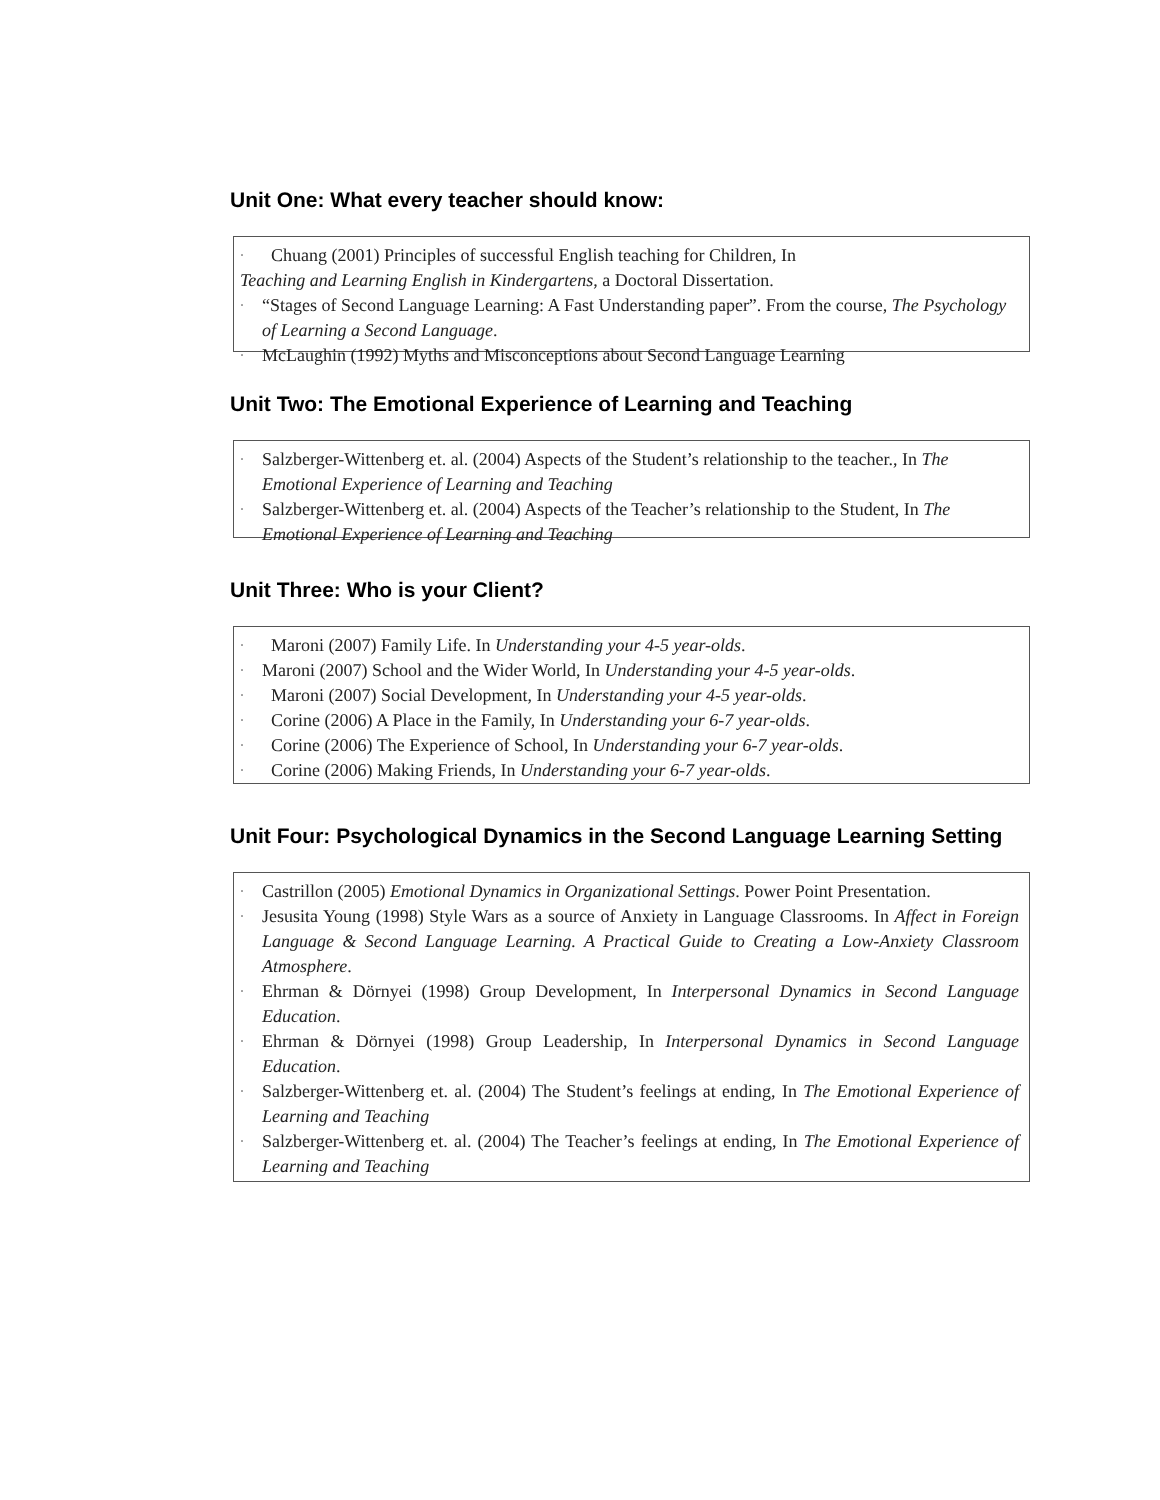Unit One: What every teacher should know:
· Chuang (2001) Principles of successful English teaching for Children, In
Teaching and Learning English in Kindergartens, a Doctoral Dissertation.
· “Stages of Second Language Learning: A Fast Understanding paper”. From the course, The Psychology of Learning a Second Language.
· McLaughin (1992) Myths and Misconceptions about Second Language Learning
Unit Two: The Emotional Experience of Learning and Teaching
· Salzberger-Wittenberg et. al. (2004) Aspects of the Student’s relationship to the teacher., In The Emotional Experience of Learning and Teaching
· Salzberger-Wittenberg et. al. (2004) Aspects of the Teacher’s relationship to the Student, In The Emotional Experience of Learning and Teaching
Unit Three: Who is your Client?
· Maroni (2007) Family Life. In Understanding your 4-5 year-olds.
· Maroni (2007) School and the Wider World, In Understanding your 4-5 year-olds.
· Maroni (2007) Social Development, In Understanding your 4-5 year-olds.
· Corine (2006) A Place in the Family, In Understanding your 6-7 year-olds.
· Corine (2006) The Experience of School, In Understanding your 6-7 year-olds.
· Corine (2006) Making Friends, In Understanding your 6-7 year-olds.
Unit Four: Psychological Dynamics in the Second Language Learning Setting
· Castrillon (2005) Emotional Dynamics in Organizational Settings. Power Point Presentation.
· Jesusita Young (1998) Style Wars as a source of Anxiety in Language Classrooms. In Affect in Foreign Language & Second Language Learning. A Practical Guide to Creating a Low-Anxiety Classroom Atmosphere.
· Ehrman & Dörnyei (1998) Group Development, In Interpersonal Dynamics in Second Language Education.
· Ehrman & Dörnyei (1998) Group Leadership, In Interpersonal Dynamics in Second Language Education.
· Salzberger-Wittenberg et. al. (2004) The Student’s feelings at ending, In The Emotional Experience of Learning and Teaching
· Salzberger-Wittenberg et. al. (2004) The Teacher’s feelings at ending, In The Emotional Experience of Learning and Teaching